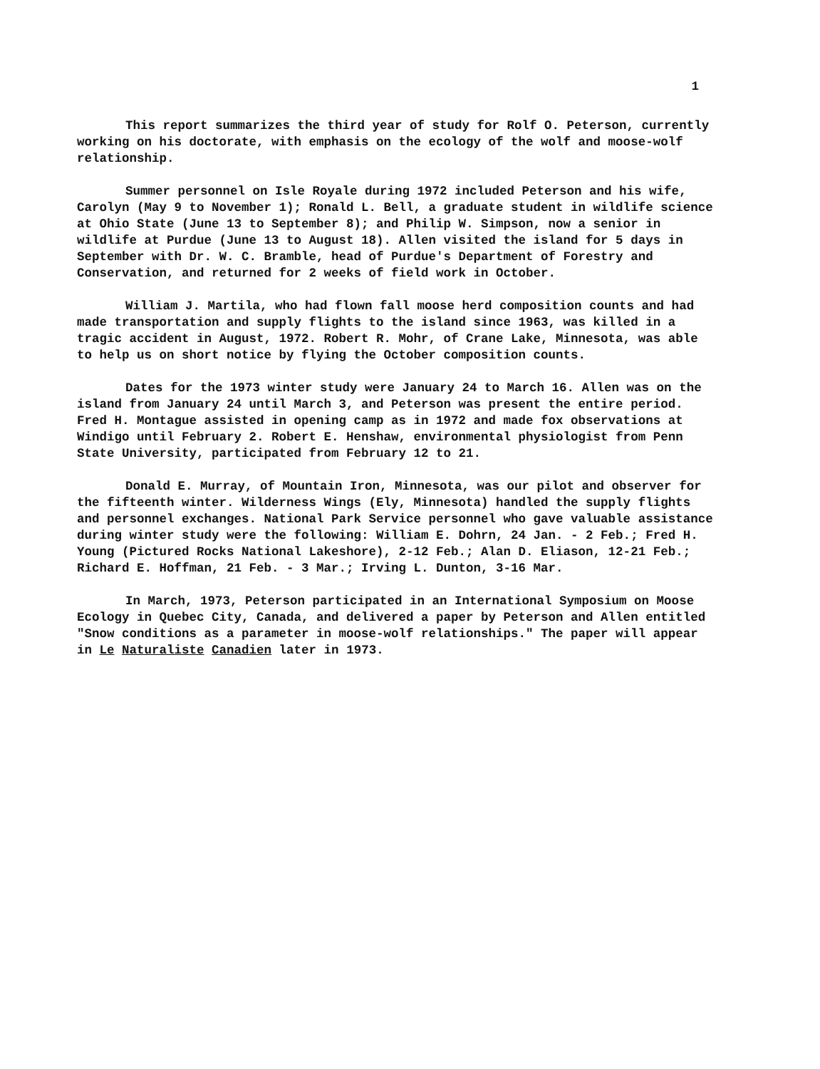1
This report summarizes the third year of study for Rolf O. Peterson, currently working on his doctorate, with emphasis on the ecology of the wolf and moose-wolf relationship.
Summer personnel on Isle Royale during 1972 included Peterson and his wife, Carolyn (May 9 to November 1); Ronald L. Bell, a graduate student in wildlife science at Ohio State (June 13 to September 8); and Philip W. Simpson, now a senior in wildlife at Purdue (June 13 to August 18). Allen visited the island for 5 days in September with Dr. W. C. Bramble, head of Purdue's Department of Forestry and Conservation, and returned for 2 weeks of field work in October.
William J. Martila, who had flown fall moose herd composition counts and had made transportation and supply flights to the island since 1963, was killed in a tragic accident in August, 1972. Robert R. Mohr, of Crane Lake, Minnesota, was able to help us on short notice by flying the October composition counts.
Dates for the 1973 winter study were January 24 to March 16. Allen was on the island from January 24 until March 3, and Peterson was present the entire period. Fred H. Montague assisted in opening camp as in 1972 and made fox observations at Windigo until February 2. Robert E. Henshaw, environmental physiologist from Penn State University, participated from February 12 to 21.
Donald E. Murray, of Mountain Iron, Minnesota, was our pilot and observer for the fifteenth winter. Wilderness Wings (Ely, Minnesota) handled the supply flights and personnel exchanges. National Park Service personnel who gave valuable assistance during winter study were the following: William E. Dohrn, 24 Jan. - 2 Feb.; Fred H. Young (Pictured Rocks National Lakeshore), 2-12 Feb.; Alan D. Eliason, 12-21 Feb.; Richard E. Hoffman, 21 Feb. - 3 Mar.; Irving L. Dunton, 3-16 Mar.
In March, 1973, Peterson participated in an International Symposium on Moose Ecology in Quebec City, Canada, and delivered a paper by Peterson and Allen entitled "Snow conditions as a parameter in moose-wolf relationships." The paper will appear in Le Naturaliste Canadien later in 1973.